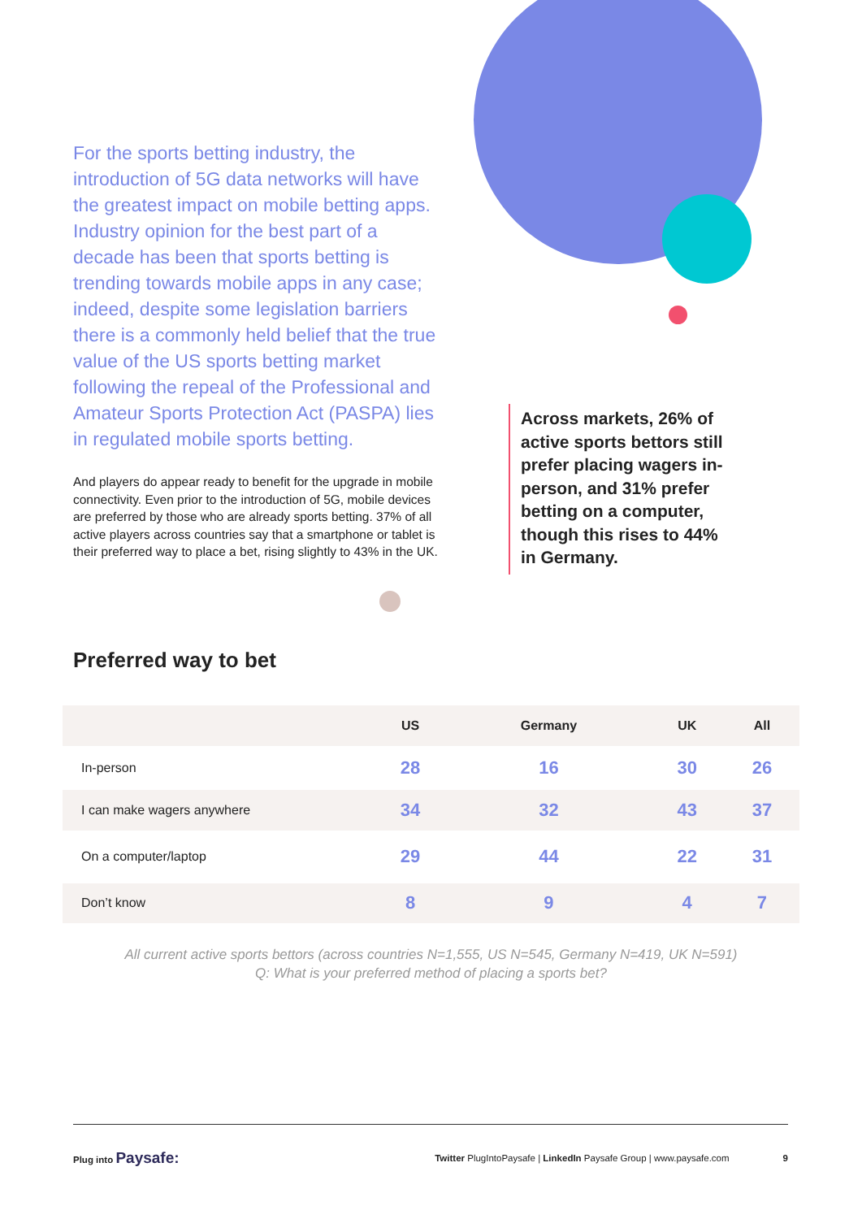For the sports betting industry, the introduction of 5G data networks will have the greatest impact on mobile betting apps. Industry opinion for the best part of a decade has been that sports betting is trending towards mobile apps in any case; indeed, despite some legislation barriers there is a commonly held belief that the true value of the US sports betting market following the repeal of the Professional and Amateur Sports Protection Act (PASPA) lies in regulated mobile sports betting.
And players do appear ready to benefit for the upgrade in mobile connectivity. Even prior to the introduction of 5G, mobile devices are preferred by those who are already sports betting. 37% of all active players across countries say that a smartphone or tablet is their preferred way to place a bet, rising slightly to 43% in the UK.
Across markets, 26% of active sports bettors still prefer placing wagers in-person, and 31% prefer betting on a computer, though this rises to 44% in Germany.
Preferred way to bet
| | US | Germany | UK | All |
| --- | --- | --- | --- | --- |
| In-person | 28 | 16 | 30 | 26 |
| I can make wagers anywhere | 34 | 32 | 43 | 37 |
| On a computer/laptop | 29 | 44 | 22 | 31 |
| Don’t know | 8 | 9 | 4 | 7 |
All current active sports bettors (across countries N=1,555, US N=545, Germany N=419, UK N=591)
Q: What is your preferred method of placing a sports bet?
Plug into Paysafe: Twitter PlugIntoPaysafe | LinkedIn Paysafe Group | www.paysafe.com 9